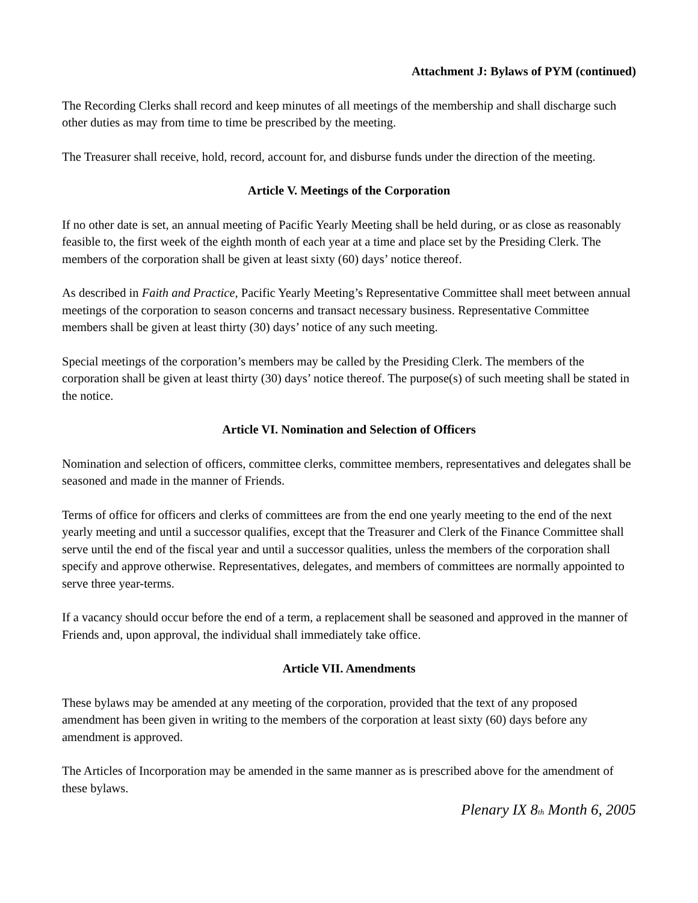Attachment J: Bylaws of PYM (continued)
The Recording Clerks shall record and keep minutes of all meetings of the membership and shall discharge such other duties as may from time to time be prescribed by the meeting.
The Treasurer shall receive, hold, record, account for, and disburse funds under the direction of the meeting.
Article V. Meetings of the Corporation
If no other date is set, an annual meeting of Pacific Yearly Meeting shall be held during, or as close as reasonably feasible to, the first week of the eighth month of each year at a time and place set by the Presiding Clerk. The members of the corporation shall be given at least sixty (60) days’ notice thereof.
As described in Faith and Practice, Pacific Yearly Meeting’s Representative Committee shall meet between annual meetings of the corporation to season concerns and transact necessary business. Representative Committee members shall be given at least thirty (30) days’ notice of any such meeting.
Special meetings of the corporation’s members may be called by the Presiding Clerk. The members of the corporation shall be given at least thirty (30) days’ notice thereof. The purpose(s) of such meeting shall be stated in the notice.
Article VI. Nomination and Selection of Officers
Nomination and selection of officers, committee clerks, committee members, representatives and delegates shall be seasoned and made in the manner of Friends.
Terms of office for officers and clerks of committees are from the end one yearly meeting to the end of the next yearly meeting and until a successor qualifies, except that the Treasurer and Clerk of the Finance Committee shall serve until the end of the fiscal year and until a successor qualities, unless the members of the corporation shall specify and approve otherwise. Representatives, delegates, and members of committees are normally appointed to serve three year-terms.
If a vacancy should occur before the end of a term, a replacement shall be seasoned and approved in the manner of Friends and, upon approval, the individual shall immediately take office.
Article VII. Amendments
These bylaws may be amended at any meeting of the corporation, provided that the text of any proposed amendment has been given in writing to the members of the corporation at least sixty (60) days before any amendment is approved.
The Articles of Incorporation may be amended in the same manner as is prescribed above for the amendment of these bylaws.
Plenary IX 8<sub>th</sub> Month 6, 2005